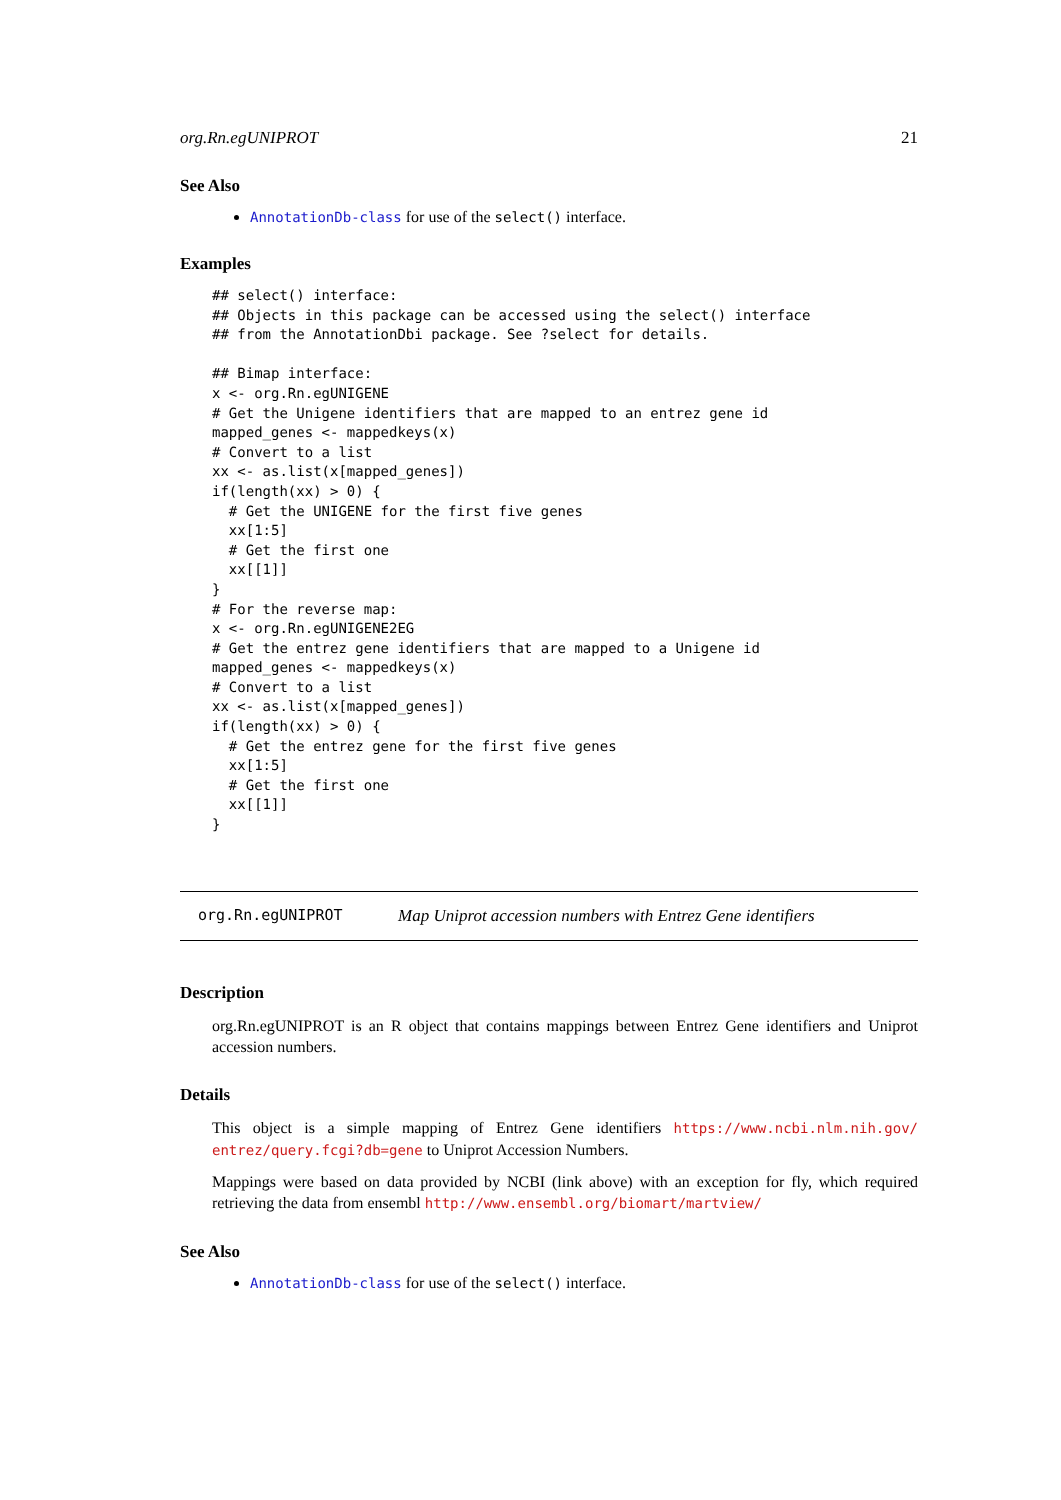org.Rn.egUNIPROT 21
See Also
AnnotationDb-class for use of the select() interface.
Examples
## select() interface:
## Objects in this package can be accessed using the select() interface
## from the AnnotationDbi package. See ?select for details.

## Bimap interface:
x <- org.Rn.egUNIGENE
# Get the Unigene identifiers that are mapped to an entrez gene id
mapped_genes <- mappedkeys(x)
# Convert to a list
xx <- as.list(x[mapped_genes])
if(length(xx) > 0) {
  # Get the UNIGENE for the first five genes
  xx[1:5]
  # Get the first one
  xx[[1]]
}
# For the reverse map:
x <- org.Rn.egUNIGENE2EG
# Get the entrez gene identifiers that are mapped to a Unigene id
mapped_genes <- mappedkeys(x)
# Convert to a list
xx <- as.list(x[mapped_genes])
if(length(xx) > 0) {
  # Get the entrez gene for the first five genes
  xx[1:5]
  # Get the first one
  xx[[1]]
}
org.Rn.egUNIPROT Map Uniprot accession numbers with Entrez Gene identifiers
Description
org.Rn.egUNIPROT is an R object that contains mappings between Entrez Gene identifiers and Uniprot accession numbers.
Details
This object is a simple mapping of Entrez Gene identifiers https://www.ncbi.nlm.nih.gov/ entrez/query.fcgi?db=gene to Uniprot Accession Numbers.
Mappings were based on data provided by NCBI (link above) with an exception for fly, which required retrieving the data from ensembl http://www.ensembl.org/biomart/martview/
See Also
AnnotationDb-class for use of the select() interface.